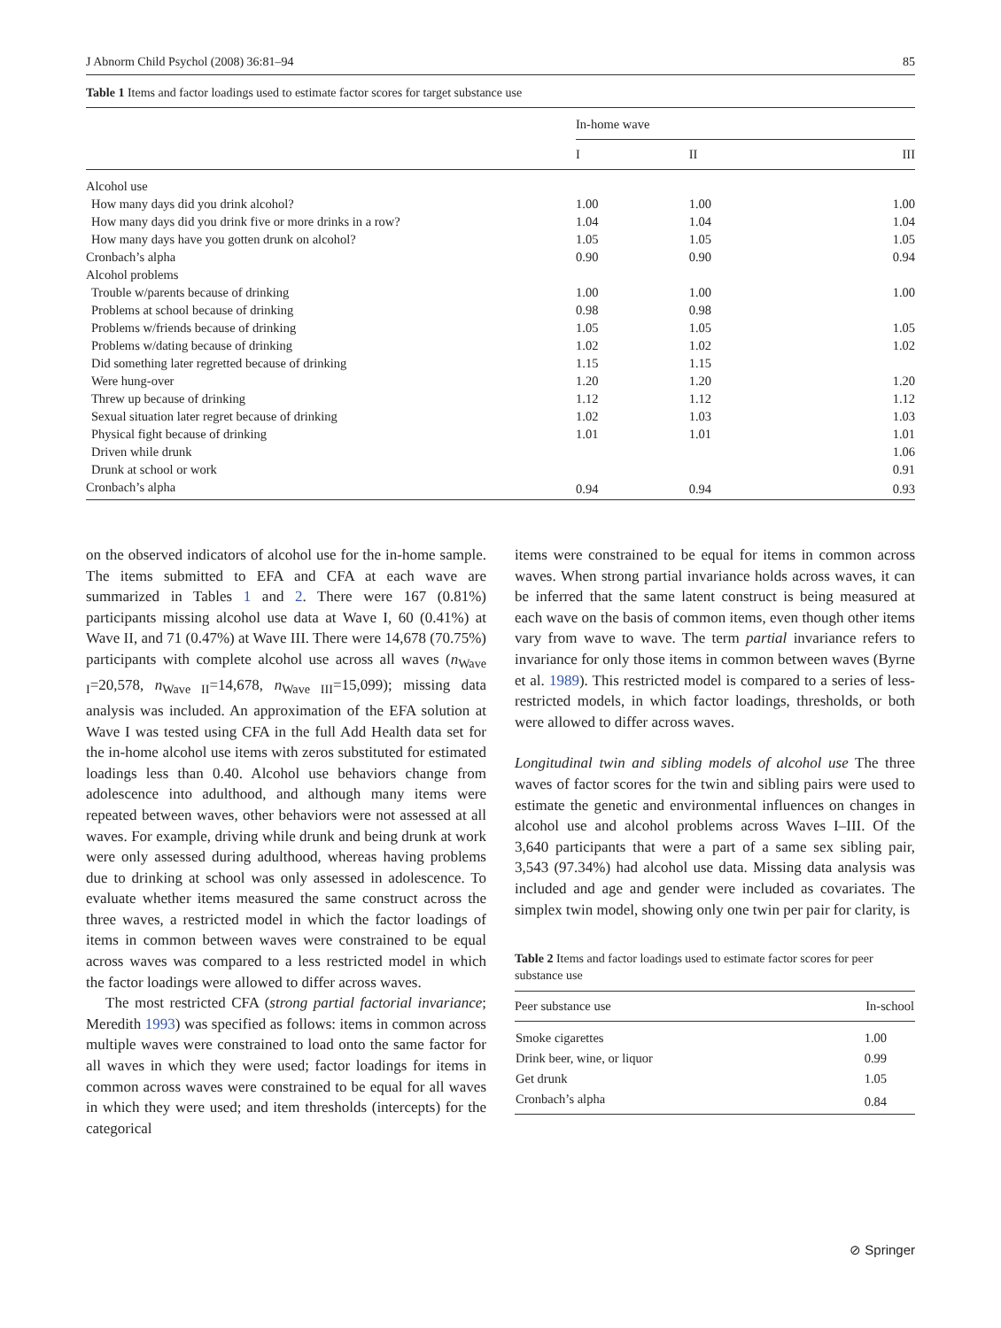J Abnorm Child Psychol (2008) 36:81–94 85
Table 1 Items and factor loadings used to estimate factor scores for target substance use
| | In-home wave | | |
| --- | --- | --- | --- |
| | I | II | III |
| Alcohol use | | | |
| How many days did you drink alcohol? | 1.00 | 1.00 | 1.00 |
| How many days did you drink five or more drinks in a row? | 1.04 | 1.04 | 1.04 |
| How many days have you gotten drunk on alcohol? | 1.05 | 1.05 | 1.05 |
| Cronbach’s alpha | 0.90 | 0.90 | 0.94 |
| Alcohol problems | | | |
| Trouble w/parents because of drinking | 1.00 | 1.00 | 1.00 |
| Problems at school because of drinking | 0.98 | 0.98 | |
| Problems w/friends because of drinking | 1.05 | 1.05 | 1.05 |
| Problems w/dating because of drinking | 1.02 | 1.02 | 1.02 |
| Did something later regretted because of drinking | 1.15 | 1.15 | |
| Were hung-over | 1.20 | 1.20 | 1.20 |
| Threw up because of drinking | 1.12 | 1.12 | 1.12 |
| Sexual situation later regret because of drinking | 1.02 | 1.03 | 1.03 |
| Physical fight because of drinking | 1.01 | 1.01 | 1.01 |
| Driven while drunk | | | 1.06 |
| Drunk at school or work | | | 0.91 |
| Cronbach’s alpha | 0.94 | 0.94 | 0.93 |
on the observed indicators of alcohol use for the in-home sample. The items submitted to EFA and CFA at each wave are summarized in Tables 1 and 2. There were 167 (0.81%) participants missing alcohol use data at Wave I, 60 (0.41%) at Wave II, and 71 (0.47%) at Wave III. There were 14,678 (70.75%) participants with complete alcohol use across all waves (n<sub>Wave I</sub>=20,578, n<sub>Wave II</sub>=14,678, n<sub>Wave III</sub>=15,099); missing data analysis was included. An approximation of the EFA solution at Wave I was tested using CFA in the full Add Health data set for the in-home alcohol use items with zeros substituted for estimated loadings less than 0.40. Alcohol use behaviors change from adolescence into adulthood, and although many items were repeated between waves, other behaviors were not assessed at all waves. For example, driving while drunk and being drunk at work were only assessed during adulthood, whereas having problems due to drinking at school was only assessed in adolescence. To evaluate whether items measured the same construct across the three waves, a restricted model in which the factor loadings of items in common between waves were constrained to be equal across waves was compared to a less restricted model in which the factor loadings were allowed to differ across waves.
The most restricted CFA (strong partial factorial invariance; Meredith 1993) was specified as follows: items in common across multiple waves were constrained to load onto the same factor for all waves in which they were used; factor loadings for items in common across waves were constrained to be equal for all waves in which they were used; and item thresholds (intercepts) for the categorical
items were constrained to be equal for items in common across waves. When strong partial invariance holds across waves, it can be inferred that the same latent construct is being measured at each wave on the basis of common items, even though other items vary from wave to wave. The term partial invariance refers to invariance for only those items in common between waves (Byrne et al. 1989). This restricted model is compared to a series of less-restricted models, in which factor loadings, thresholds, or both were allowed to differ across waves.
Longitudinal twin and sibling models of alcohol use The three waves of factor scores for the twin and sibling pairs were used to estimate the genetic and environmental influences on changes in alcohol use and alcohol problems across Waves I–III. Of the 3,640 participants that were a part of a same sex sibling pair, 3,543 (97.34%) had alcohol use data. Missing data analysis was included and age and gender were included as covariates. The simplex twin model, showing only one twin per pair for clarity, is
Table 2 Items and factor loadings used to estimate factor scores for peer substance use
| Peer substance use | In-school |
| --- | --- |
| Smoke cigarettes | 1.00 |
| Drink beer, wine, or liquor | 0.99 |
| Get drunk | 1.05 |
| Cronbach’s alpha | 0.84 |
⊘ Springer